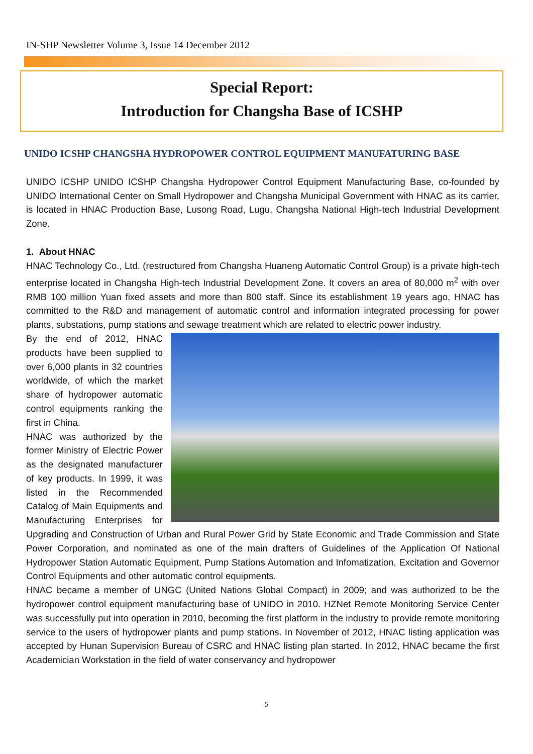IN-SHP Newsletter Volume 3, Issue 14 December 2012
Special Report:
Introduction for Changsha Base of ICSHP
UNIDO ICSHP CHANGSHA HYDROPOWER CONTROL EQUIPMENT MANUFATURING BASE
UNIDO ICSHP UNIDO ICSHP Changsha Hydropower Control Equipment Manufacturing Base, co-founded by UNIDO International Center on Small Hydropower and Changsha Municipal Government with HNAC as its carrier, is located in HNAC Production Base, Lusong Road, Lugu, Changsha National High-tech Industrial Development Zone.
1. About HNAC
HNAC Technology Co., Ltd. (restructured from Changsha Huaneng Automatic Control Group) is a private high-tech enterprise located in Changsha High-tech Industrial Development Zone. It covers an area of 80,000 m<sup>2</sup> with over RMB 100 million Yuan fixed assets and more than 800 staff. Since its establishment 19 years ago, HNAC has committed to the R&D and management of automatic control and information integrated processing for power plants, substations, pump stations and sewage treatment which are related to electric power industry.
By the end of 2012, HNAC products have been supplied to over 6,000 plants in 32 countries worldwide, of which the market share of hydropower automatic control equipments ranking the first in China.
HNAC was authorized by the former Ministry of Electric Power as the designated manufacturer of key products. In 1999, it was listed in the Recommended Catalog of Main Equipments and Manufacturing Enterprises for Upgrading and Construction of Urban and Rural Power Grid by State Economic and Trade Commission and State Power Corporation, and nominated as one of the main drafters of Guidelines of the Application Of National Hydropower Station Automatic Equipment, Pump Stations Automation and Infomatization, Excitation and Governor Control Equipments and other automatic control equipments.
HNAC became a member of UNGC (United Nations Global Compact) in 2009; and was authorized to be the hydropower control equipment manufacturing base of UNIDO in 2010. HZNet Remote Monitoring Service Center was successfully put into operation in 2010, becoming the first platform in the industry to provide remote monitoring service to the users of hydropower plants and pump stations. In November of 2012, HNAC listing application was accepted by Hunan Supervision Bureau of CSRC and HNAC listing plan started. In 2012, HNAC became the first Academician Workstation in the field of water conservancy and hydropower
5